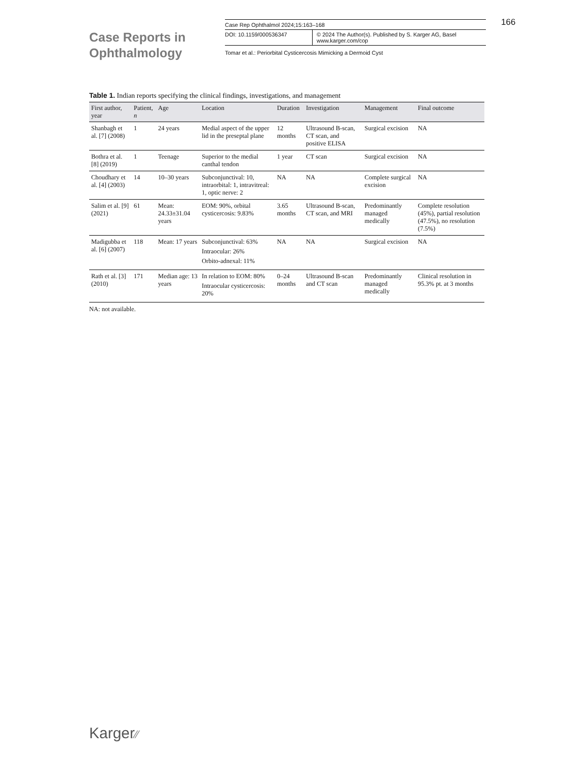Case Reports in
Ophthalmology
Case Rep Ophthalmol 2024;15:163–168
DOI: 10.1159/000536347 © 2024 The Author(s). Published by S. Karger AG, Basel
www.karger.com/cop
Tomar et al.: Periorbital Cysticercosis Mimicking a Dermoid Cyst
166
Table 1. Indian reports specifying the clinical findings, investigations, and management
| First author, year | Patient, n | Age | Location | Duration | Investigation | Management | Final outcome |
| --- | --- | --- | --- | --- | --- | --- | --- |
| Shanbagh et al. [7] (2008) | 1 | 24 years | Medial aspect of the upper lid in the preseptal plane | 12 months | Ultrasound B-scan, CT scan, and positive ELISA | Surgical excision | NA |
| Bothra et al. [8] (2019) | 1 | Teenage | Superior to the medial canthal tendon | 1 year | CT scan | Surgical excision | NA |
| Choudhary et al. [4] (2003) | 14 | 10–30 years | Subconjunctival: 10, intraorbital: 1, intravitreal: 1, optic nerve: 2 | NA | NA | Complete surgical excision | NA |
| Salim et al. [9] (2021) | 61 | Mean: 24.33±31.04 years | EOM: 90%, orbital cysticercosis: 9.83% | 3.65 months | Ultrasound B-scan, CT scan, and MRI | Predominantly managed medically | Complete resolution (45%), partial resolution (47.5%), no resolution (7.5%) |
| Madigubba et al. [6] (2007) | 118 | Mean: 17 years | Subconjunctival: 63% Intraocular: 26% Orbito-adnexal: 11% | NA | NA | Surgical excision | NA |
| Rath et al. [3] (2010) | 171 | Median age: 13 years | In relation to EOM: 80% Intraocular cysticercosis: 20% | 0–24 months | Ultrasound B-scan and CT scan | Predominantly managed medically | Clinical resolution in 95.3% pt. at 3 months |
NA: not available.
Karger⁄⁄